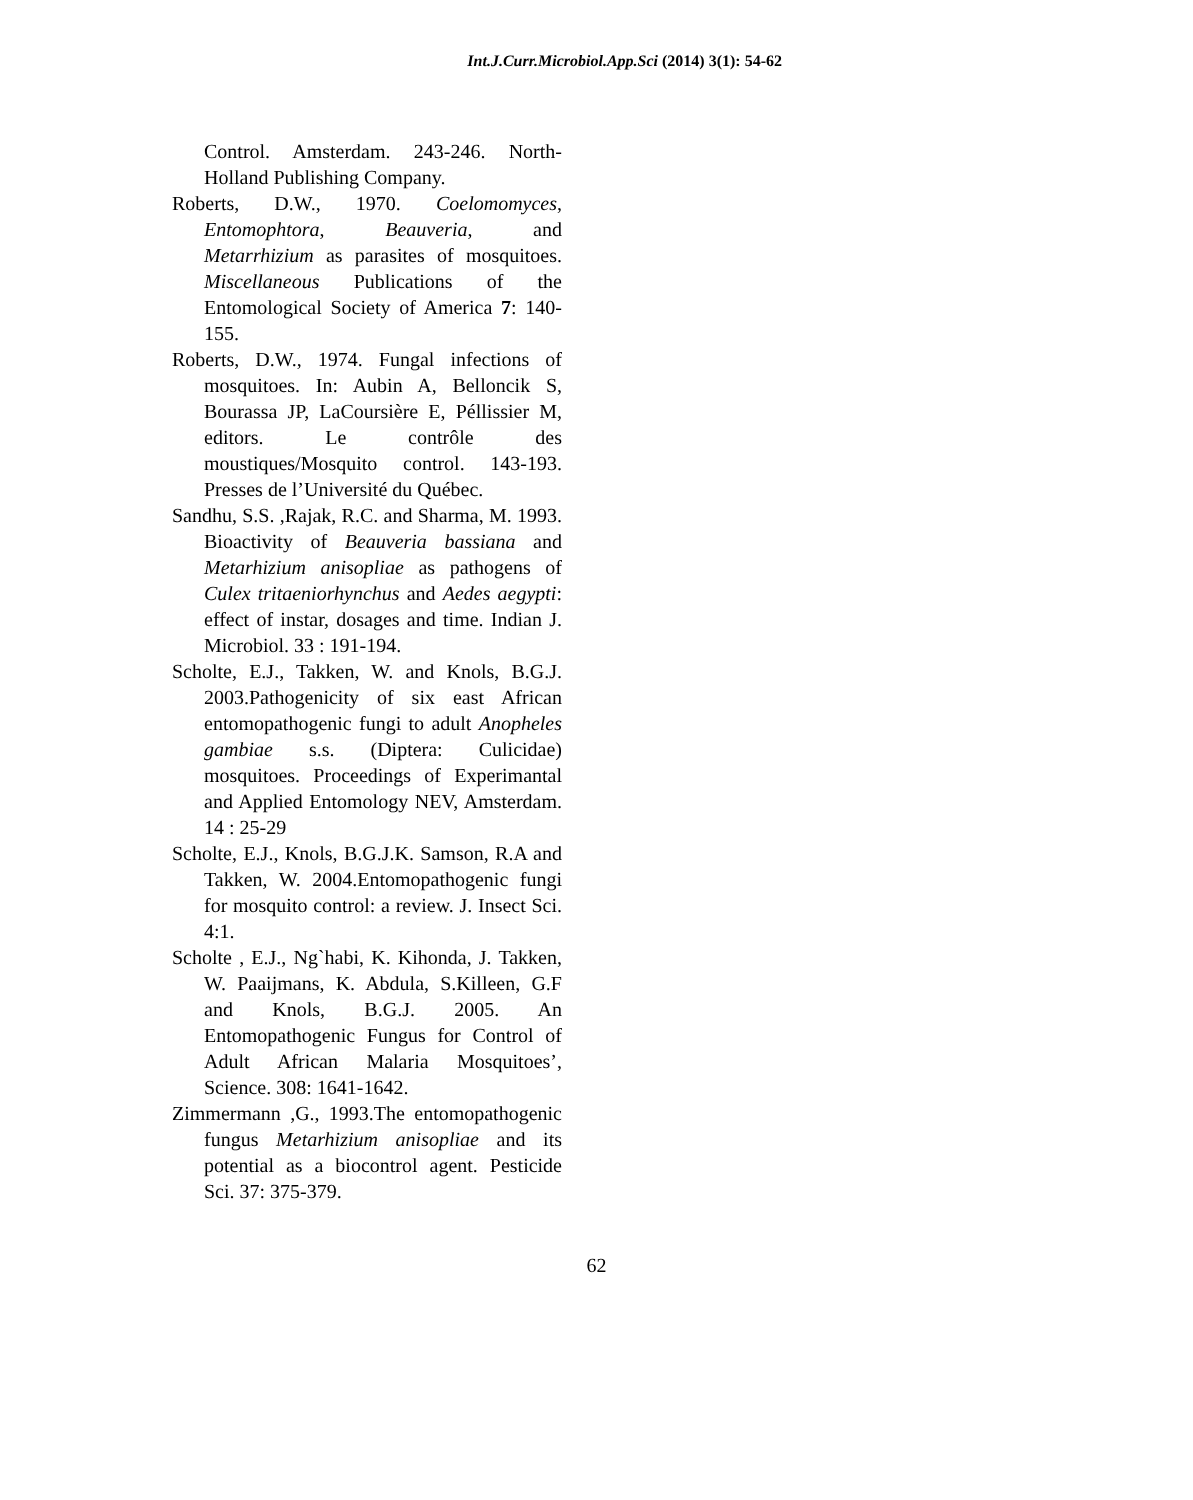Int.J.Curr.Microbiol.App.Sci (2014) 3(1): 54-62
Control. Amsterdam. 243-246. North-Holland Publishing Company.
Roberts, D.W., 1970. Coelomomyces, Entomophtora, Beauveria, and Metarrhizium as parasites of mosquitoes. Miscellaneous Publications of the Entomological Society of America 7: 140-155.
Roberts, D.W., 1974. Fungal infections of mosquitoes. In: Aubin A, Belloncik S, Bourassa JP, LaCoursière E, Péllissier M, editors. Le contrôle des moustiques/Mosquito control. 143-193. Presses de l’Université du Québec.
Sandhu, S.S. ,Rajak, R.C. and Sharma, M. 1993. Bioactivity of Beauveria bassiana and Metarhizium anisopliae as pathogens of Culex tritaeniorhynchus and Aedes aegypti: effect of instar, dosages and time. Indian J. Microbiol. 33 : 191-194.
Scholte, E.J., Takken, W. and Knols, B.G.J. 2003.Pathogenicity of six east African entomopathogenic fungi to adult Anopheles gambiae s.s. (Diptera: Culicidae) mosquitoes. Proceedings of Experimantal and Applied Entomology NEV, Amsterdam. 14 : 25-29
Scholte, E.J., Knols, B.G.J.K. Samson, R.A and Takken, W. 2004.Entomopathogenic fungi for mosquito control: a review. J. Insect Sci. 4:1.
Scholte , E.J., Ng`habi, K. Kihonda, J. Takken, W. Paaijmans, K. Abdula, S.Killeen, G.F and Knols, B.G.J. 2005. An Entomopathogenic Fungus for Control of Adult African Malaria Mosquitoes’, Science. 308: 1641-1642.
Zimmermann ,G., 1993.The entomopathogenic fungus Metarhizium anisopliae and its potential as a biocontrol agent. Pesticide Sci. 37: 375-379.
62